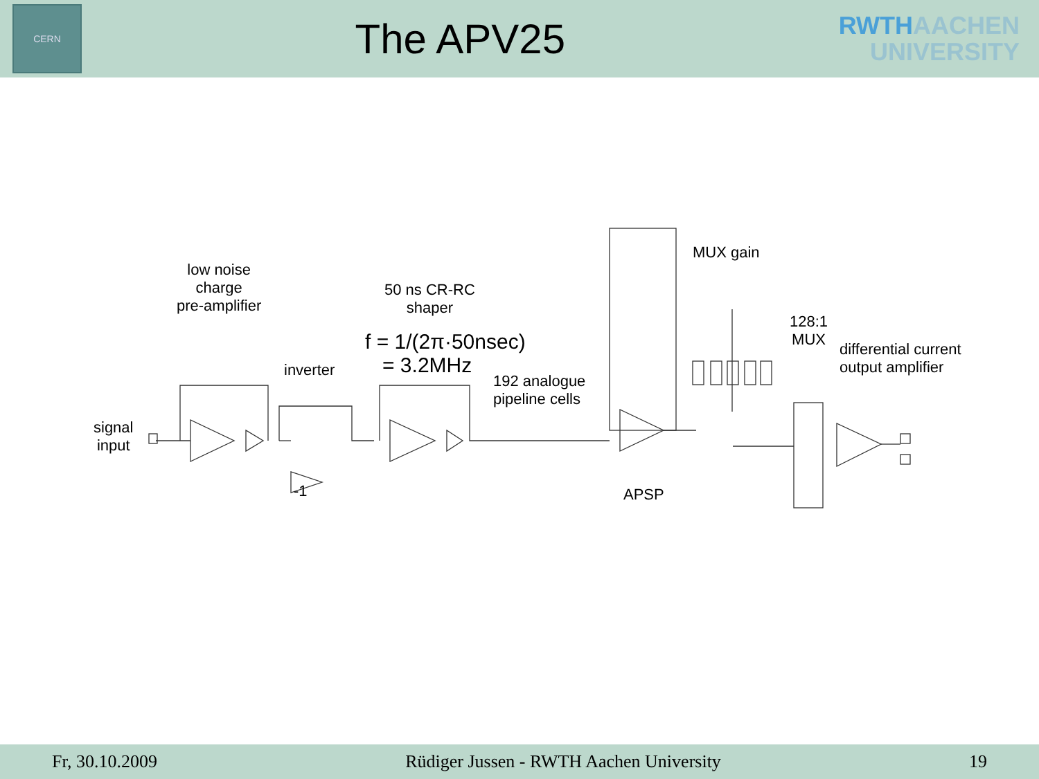CERN
The APV25
RWTHAACHEN
UNIVERSITY
signal
input
low noise
charge
pre-amplifier
inverter
-1
f = 1/(2π·50nsec)
= 3.2MHz
50 ns CR-RC
shaper
192 analogue
pipeline cells
APSP
MUX gain
128:1
MUX
differential current
output amplifier
Fr, 30.10.2009 Rüdiger Jussen - RWTH Aachen University 19